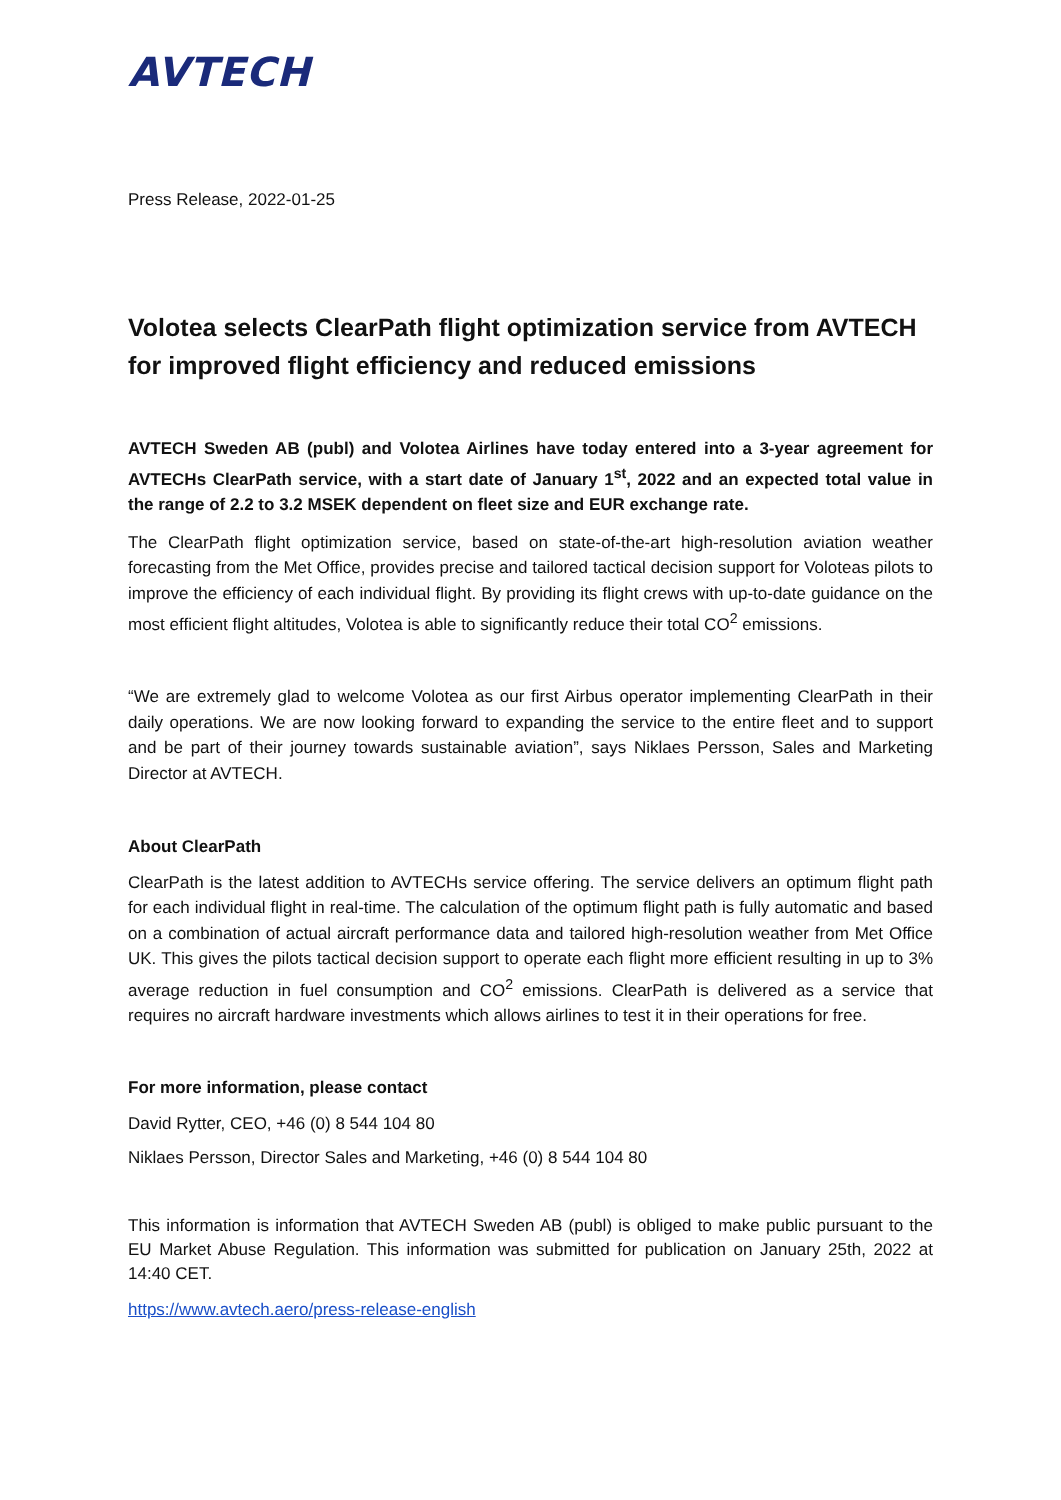AVTECH
Press Release, 2022-01-25
Volotea selects ClearPath flight optimization service from AVTECH for improved flight efficiency and reduced emissions
AVTECH Sweden AB (publ) and Volotea Airlines have today entered into a 3-year agreement for AVTECHs ClearPath service, with a start date of January 1<sup>st</sup>, 2022 and an expected total value in the range of 2.2 to 3.2 MSEK dependent on fleet size and EUR exchange rate.
The ClearPath flight optimization service, based on state-of-the-art high-resolution aviation weather forecasting from the Met Office, provides precise and tailored tactical decision support for Voloteas pilots to improve the efficiency of each individual flight. By providing its flight crews with up-to-date guidance on the most efficient flight altitudes, Volotea is able to significantly reduce their total CO<sup>2</sup> emissions.
“We are extremely glad to welcome Volotea as our first Airbus operator implementing ClearPath in their daily operations. We are now looking forward to expanding the service to the entire fleet and to support and be part of their journey towards sustainable aviation”, says Niklaes Persson, Sales and Marketing Director at AVTECH.
About ClearPath
ClearPath is the latest addition to AVTECHs service offering. The service delivers an optimum flight path for each individual flight in real-time. The calculation of the optimum flight path is fully automatic and based on a combination of actual aircraft performance data and tailored high-resolution weather from Met Office UK. This gives the pilots tactical decision support to operate each flight more efficient resulting in up to 3% average reduction in fuel consumption and CO<sup>2</sup> emissions. ClearPath is delivered as a service that requires no aircraft hardware investments which allows airlines to test it in their operations for free.
For more information, please contact
David Rytter, CEO, +46 (0) 8 544 104 80
Niklaes Persson, Director Sales and Marketing, +46 (0) 8 544 104 80
This information is information that AVTECH Sweden AB (publ) is obliged to make public pursuant to the EU Market Abuse Regulation. This information was submitted for publication on January 25th, 2022 at 14:40 CET.
https://www.avtech.aero/press-release-english